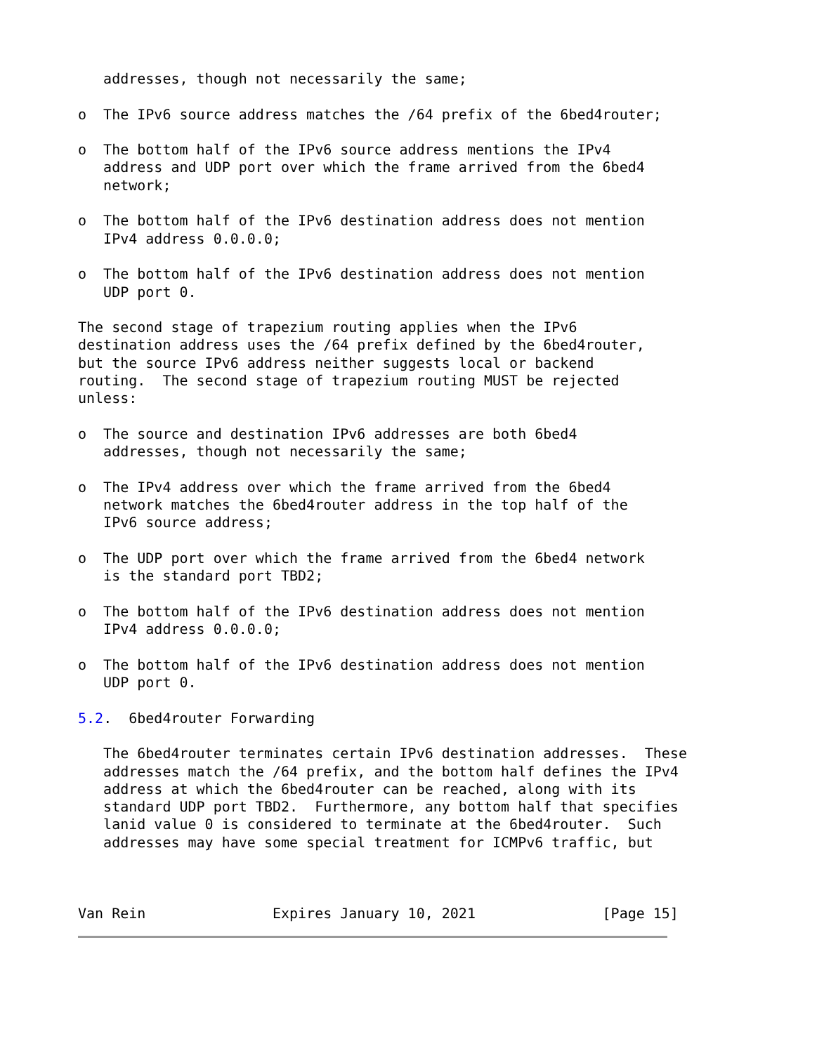addresses, though not necessarily the same;

o  The IPv6 source address matches the /64 prefix of the 6bed4router;

o  The bottom half of the IPv6 source address mentions the IPv4
   address and UDP port over which the frame arrived from the 6bed4
   network;

o  The bottom half of the IPv6 destination address does not mention
   IPv4 address 0.0.0.0;

o  The bottom half of the IPv6 destination address does not mention
   UDP port 0.

The second stage of trapezium routing applies when the IPv6
destination address uses the /64 prefix defined by the 6bed4router,
but the source IPv6 address neither suggests local or backend
routing.  The second stage of trapezium routing MUST be rejected
unless:

o  The source and destination IPv6 addresses are both 6bed4
   addresses, though not necessarily the same;

o  The IPv4 address over which the frame arrived from the 6bed4
   network matches the 6bed4router address in the top half of the
   IPv6 source address;

o  The UDP port over which the frame arrived from the 6bed4 network
   is the standard port TBD2;

o  The bottom half of the IPv6 destination address does not mention
   IPv4 address 0.0.0.0;

o  The bottom half of the IPv6 destination address does not mention
   UDP port 0.

5.2.  6bed4router Forwarding

   The 6bed4router terminates certain IPv6 destination addresses.  These
   addresses match the /64 prefix, and the bottom half defines the IPv4
   address at which the 6bed4router can be reached, along with its
   standard UDP port TBD2.  Furthermore, any bottom half that specifies
   lanid value 0 is considered to terminate at the 6bed4router.  Such
   addresses may have some special treatment for ICMPv6 traffic, but



Van Rein               Expires January 10, 2021               [Page 15]